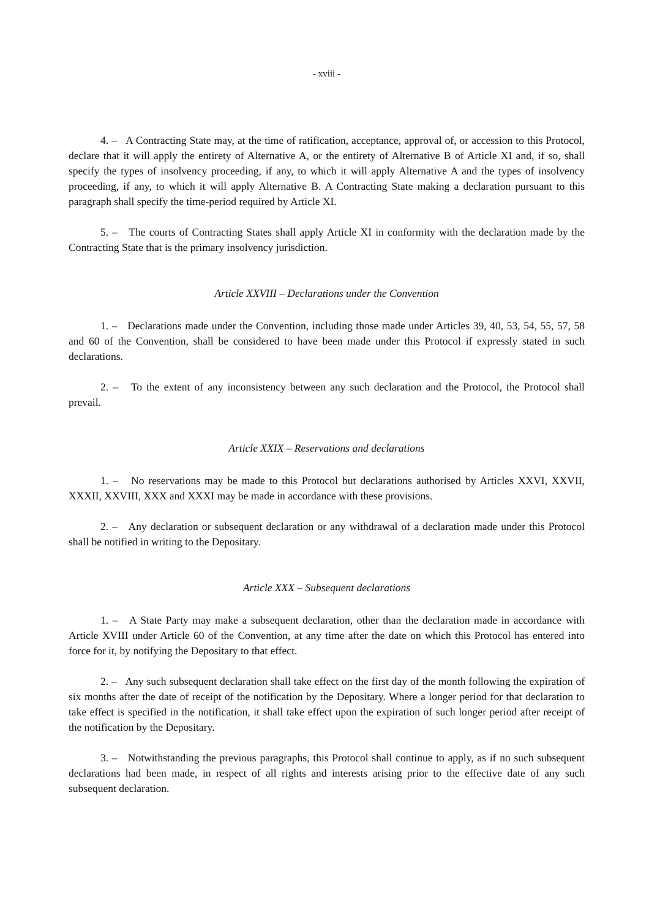- xviii -
4. – A Contracting State may, at the time of ratification, acceptance, approval of, or accession to this Protocol, declare that it will apply the entirety of Alternative A, or the entirety of Alternative B of Article XI and, if so, shall specify the types of insolvency proceeding, if any, to which it will apply Alternative A and the types of insolvency proceeding, if any, to which it will apply Alternative B. A Contracting State making a declaration pursuant to this paragraph shall specify the time-period required by Article XI.
5. – The courts of Contracting States shall apply Article XI in conformity with the declaration made by the Contracting State that is the primary insolvency jurisdiction.
Article XXVIII – Declarations under the Convention
1. – Declarations made under the Convention, including those made under Articles 39, 40, 53, 54, 55, 57, 58 and 60 of the Convention, shall be considered to have been made under this Protocol if expressly stated in such declarations.
2. – To the extent of any inconsistency between any such declaration and the Protocol, the Protocol shall prevail.
Article XXIX – Reservations and declarations
1. – No reservations may be made to this Protocol but declarations authorised by Articles XXVI, XXVII, XXXII, XXVIII, XXX and XXXI may be made in accordance with these provisions.
2. – Any declaration or subsequent declaration or any withdrawal of a declaration made under this Protocol shall be notified in writing to the Depositary.
Article XXX – Subsequent declarations
1. – A State Party may make a subsequent declaration, other than the declaration made in accordance with Article XVIII under Article 60 of the Convention, at any time after the date on which this Protocol has entered into force for it, by notifying the Depositary to that effect.
2. – Any such subsequent declaration shall take effect on the first day of the month following the expiration of six months after the date of receipt of the notification by the Depositary. Where a longer period for that declaration to take effect is specified in the notification, it shall take effect upon the expiration of such longer period after receipt of the notification by the Depositary.
3. – Notwithstanding the previous paragraphs, this Protocol shall continue to apply, as if no such subsequent declarations had been made, in respect of all rights and interests arising prior to the effective date of any such subsequent declaration.